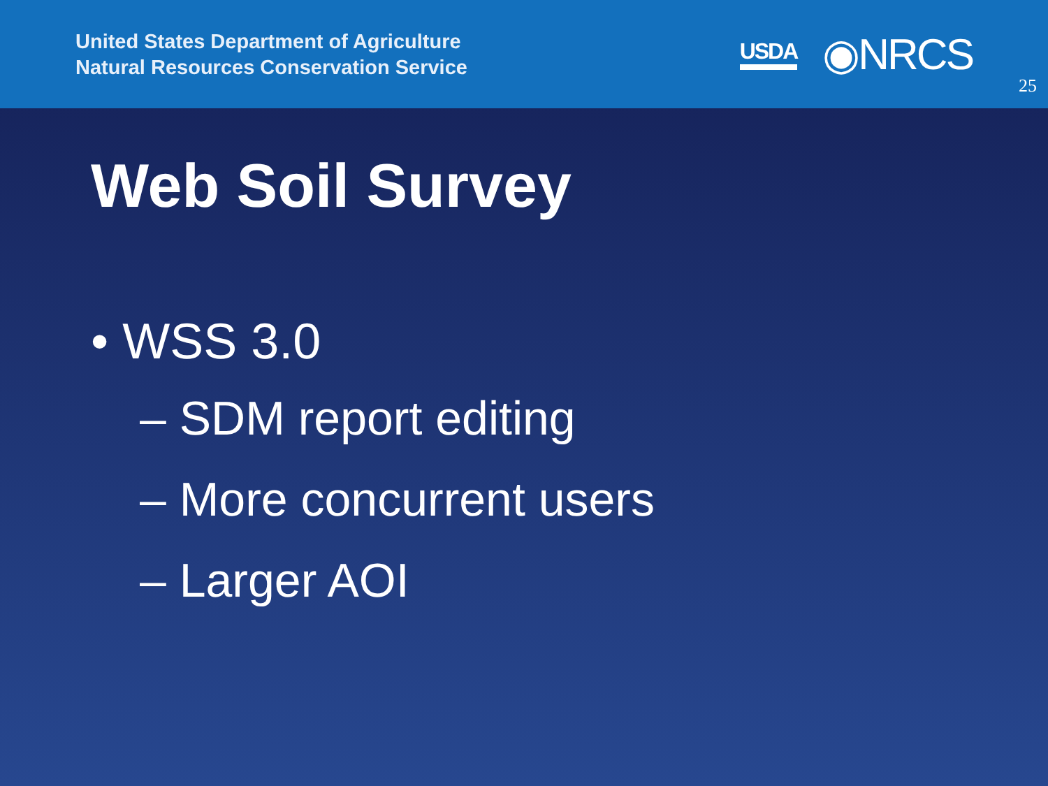United States Department of Agriculture
Natural Resources Conservation Service
USDA ◉NRCS
25
Web Soil Survey
• WSS 3.0
– SDM report editing
– More concurrent users
– Larger AOI